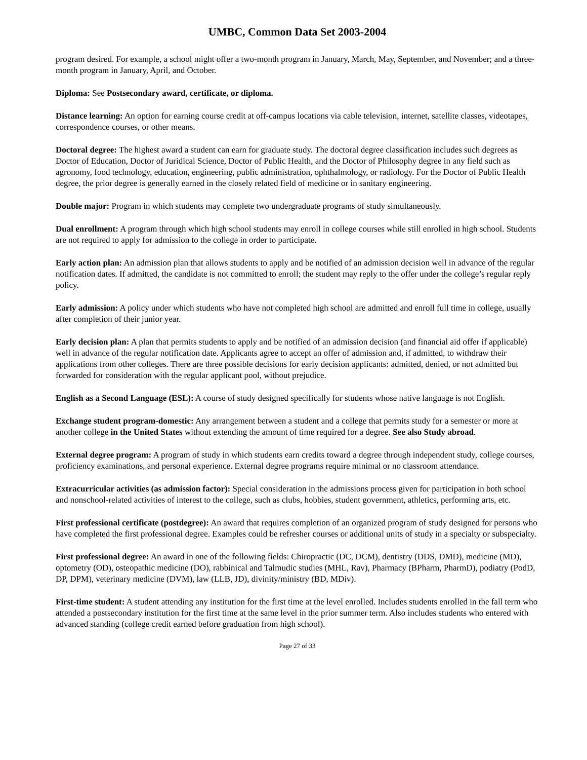UMBC, Common Data Set 2003-2004
program desired. For example, a school might offer a two-month program in January, March, May, September, and November; and a three-month program in January, April, and October.
Diploma: See Postsecondary award, certificate, or diploma.
Distance learning: An option for earning course credit at off-campus locations via cable television, internet, satellite classes, videotapes, correspondence courses, or other means.
Doctoral degree: The highest award a student can earn for graduate study. The doctoral degree classification includes such degrees as Doctor of Education, Doctor of Juridical Science, Doctor of Public Health, and the Doctor of Philosophy degree in any field such as agronomy, food technology, education, engineering, public administration, ophthalmology, or radiology. For the Doctor of Public Health degree, the prior degree is generally earned in the closely related field of medicine or in sanitary engineering.
Double major: Program in which students may complete two undergraduate programs of study simultaneously.
Dual enrollment: A program through which high school students may enroll in college courses while still enrolled in high school. Students are not required to apply for admission to the college in order to participate.
Early action plan: An admission plan that allows students to apply and be notified of an admission decision well in advance of the regular notification dates. If admitted, the candidate is not committed to enroll; the student may reply to the offer under the college’s regular reply policy.
Early admission: A policy under which students who have not completed high school are admitted and enroll full time in college, usually after completion of their junior year.
Early decision plan: A plan that permits students to apply and be notified of an admission decision (and financial aid offer if applicable) well in advance of the regular notification date. Applicants agree to accept an offer of admission and, if admitted, to withdraw their applications from other colleges. There are three possible decisions for early decision applicants: admitted, denied, or not admitted but forwarded for consideration with the regular applicant pool, without prejudice.
English as a Second Language (ESL): A course of study designed specifically for students whose native language is not English.
Exchange student program-domestic: Any arrangement between a student and a college that permits study for a semester or more at another college in the United States without extending the amount of time required for a degree. See also Study abroad.
External degree program: A program of study in which students earn credits toward a degree through independent study, college courses, proficiency examinations, and personal experience. External degree programs require minimal or no classroom attendance.
Extracurricular activities (as admission factor): Special consideration in the admissions process given for participation in both school and nonschool-related activities of interest to the college, such as clubs, hobbies, student government, athletics, performing arts, etc.
First professional certificate (postdegree): An award that requires completion of an organized program of study designed for persons who have completed the first professional degree. Examples could be refresher courses or additional units of study in a specialty or subspecialty.
First professional degree: An award in one of the following fields: Chiropractic (DC, DCM), dentistry (DDS, DMD), medicine (MD), optometry (OD), osteopathic medicine (DO), rabbinical and Talmudic studies (MHL, Rav), Pharmacy (BPharm, PharmD), podiatry (PodD, DP, DPM), veterinary medicine (DVM), law (LLB, JD), divinity/ministry (BD, MDiv).
First-time student: A student attending any institution for the first time at the level enrolled. Includes students enrolled in the fall term who attended a postsecondary institution for the first time at the same level in the prior summer term. Also includes students who entered with advanced standing (college credit earned before graduation from high school).
Page 27 of 33